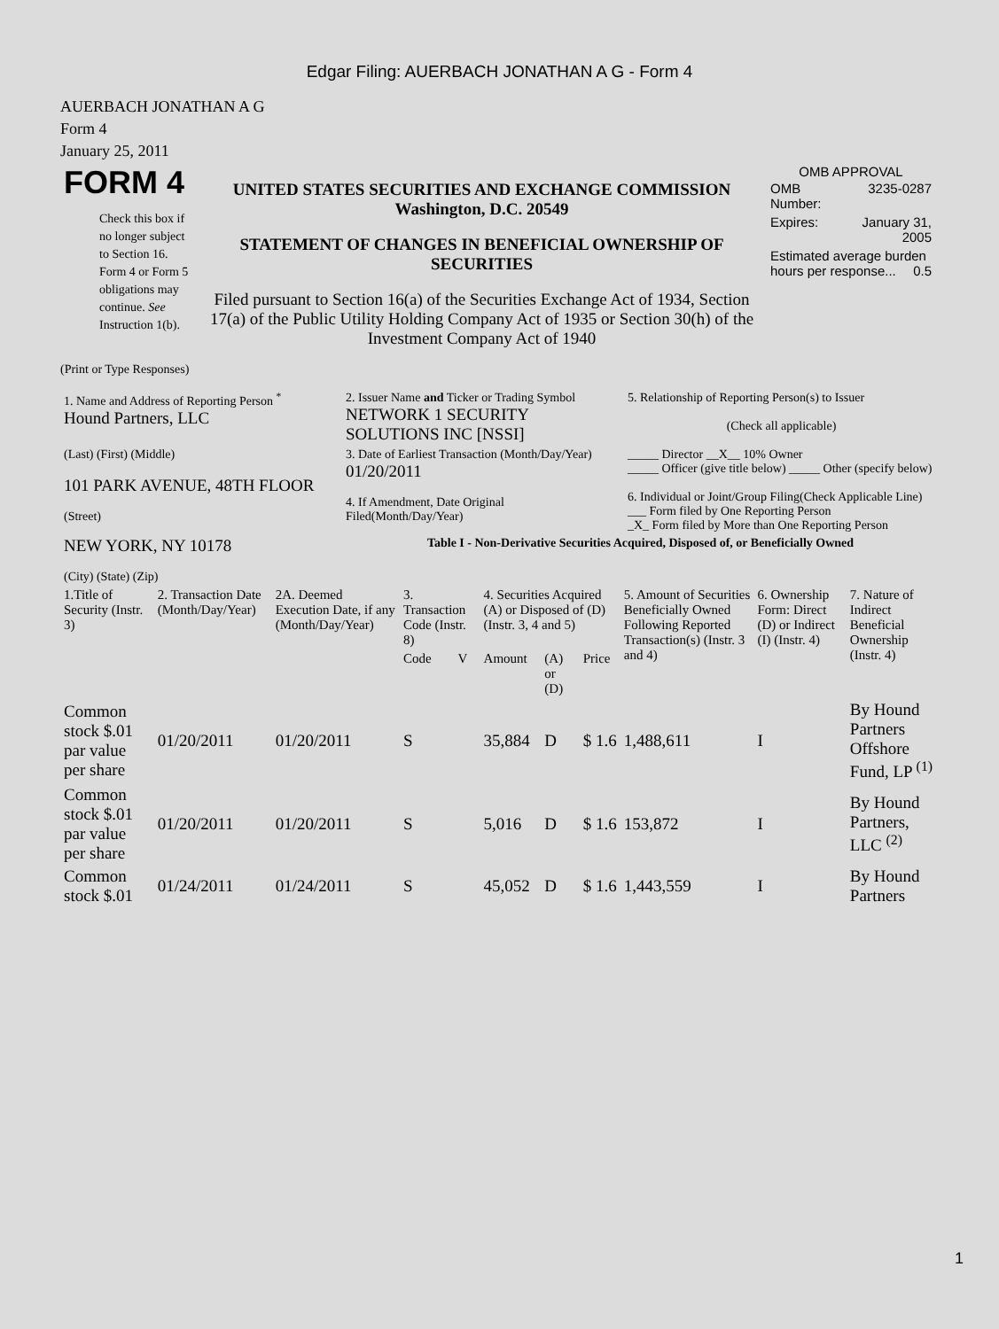Edgar Filing: AUERBACH JONATHAN A G - Form 4
AUERBACH JONATHAN A G
Form 4
January 25, 2011
| FORM 4 Check this box if no longer subject to Section 16. Form 4 or Form 5 obligations may continue. See Instruction 1(b). | UNITED STATES SECURITIES AND EXCHANGE COMMISSION Washington, D.C. 20549 STATEMENT OF CHANGES IN BENEFICIAL OWNERSHIP OF SECURITIES Filed pursuant to Section 16(a) of the Securities Exchange Act of 1934, Section 17(a) of the Public Utility Holding Company Act of 1935 or Section 30(h) of the Investment Company Act of 1940 | OMB APPROVAL / OMB Number: / 3235-0287 / / Expires: / January 31, 2005 / / Estimated average burden hours per response... 0.5 / / |
(Print or Type Responses)
| 1. Name and Address of Reporting Person <sup>*</sup> Hound Partners, LLC | 2. Issuer Name and Ticker or Trading Symbol NETWORK 1 SECURITY SOLUTIONS INC [NSSI] | 5. Relationship of Reporting Person(s) to Issuer (Check all applicable) |
| (Last) (First) (Middle) 101 PARK AVENUE, 48TH FLOOR (Street) | 3. Date of Earliest Transaction (Month/Day/Year) 01/20/2011 4. If Amendment, Date Original Filed(Month/Day/Year) | _____ Director __X__ 10% Owner _____ Officer (give title below) _____ Other (specify below) 6. Individual or Joint/Group Filing(Check Applicable Line) ___ Form filed by One Reporting Person _X_ Form filed by More than One Reporting Person |
| NEW YORK, NY 10178 (City) (State) (Zip) | Table I - Non-Derivative Securities Acquired, Disposed of, or Beneficially Owned | |
| 1.Title of Security (Instr. 3) | 2. Transaction Date (Month/Day/Year) | 2A. Deemed Execution Date, if any (Month/Day/Year) | 3. Transaction Code (Instr. 8) | | 4. Securities Acquired (A) or Disposed of (D) (Instr. 3, 4 and 5) | | | 5. Amount of Securities Beneficially Owned Following Reported Transaction(s) (Instr. 3 and 4) | 6. Ownership Form: Direct (D) or Indirect (I) (Instr. 4) | 7. Nature of Indirect Beneficial Ownership (Instr. 4) |
| --- | --- | --- | --- | --- | --- | --- | --- | --- | --- | --- |
| | | | Code | V | Amount | (A) or (D) | Price | | | |
| Common stock $.01 par value per share | 01/20/2011 | 01/20/2011 | S | | 35,884 | D | $ 1.6 | 1,488,611 | I | By Hound Partners Offshore Fund, LP <sup>(1)</sup> |
| Common stock $.01 par value per share | 01/20/2011 | 01/20/2011 | S | | 5,016 | D | $ 1.6 | 153,872 | I | By Hound Partners, LLC <sup>(2)</sup> |
| Common stock $.01 | 01/24/2011 | 01/24/2011 | S | | 45,052 | D | $ 1.6 | 1,443,559 | I | By Hound Partners |
1